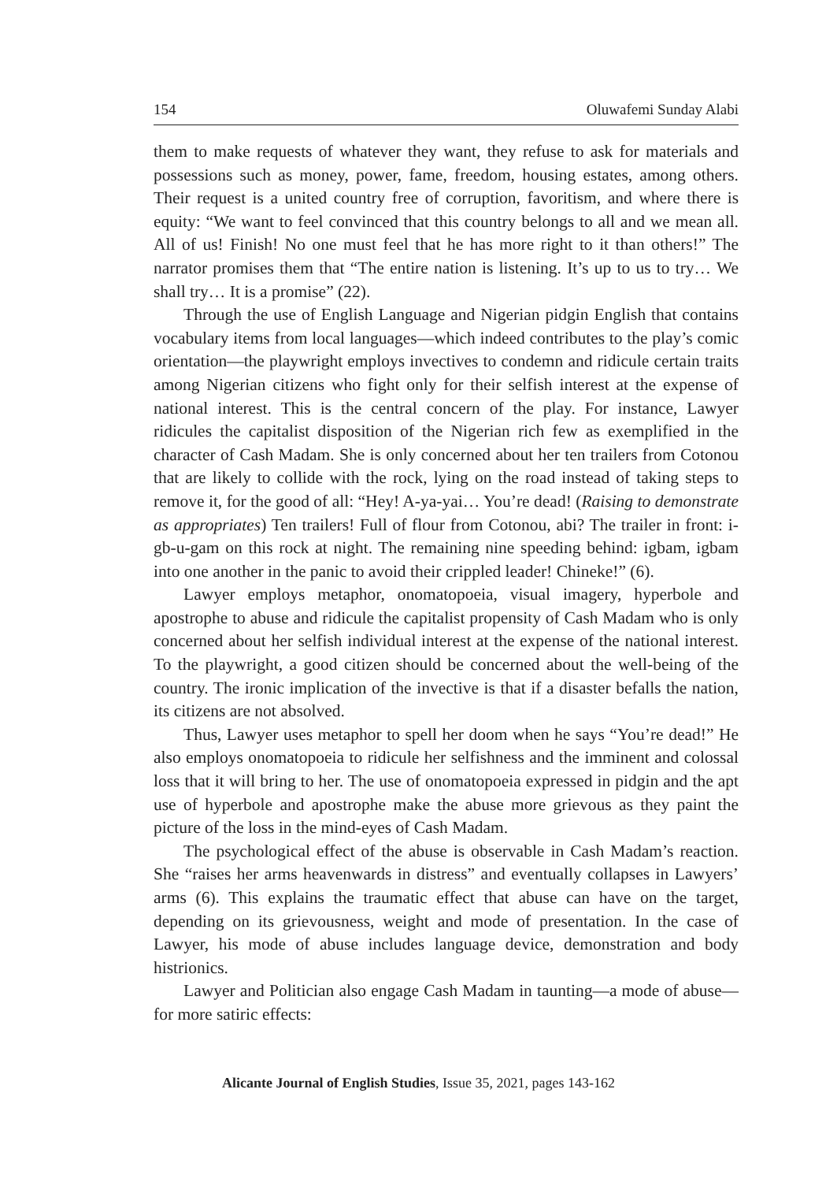154 Oluwafemi Sunday Alabi
them to make requests of whatever they want, they refuse to ask for materials and possessions such as money, power, fame, freedom, housing estates, among others. Their request is a united country free of corruption, favoritism, and where there is equity: “We want to feel convinced that this country belongs to all and we mean all. All of us! Finish! No one must feel that he has more right to it than others!” The narrator promises them that “The entire nation is listening. It’s up to us to try… We shall try… It is a promise” (22).
Through the use of English Language and Nigerian pidgin English that contains vocabulary items from local languages—which indeed contributes to the play’s comic orientation—the playwright employs invectives to condemn and ridicule certain traits among Nigerian citizens who fight only for their selfish interest at the expense of national interest. This is the central concern of the play. For instance, Lawyer ridicules the capitalist disposition of the Nigerian rich few as exemplified in the character of Cash Madam. She is only concerned about her ten trailers from Cotonou that are likely to collide with the rock, lying on the road instead of taking steps to remove it, for the good of all: “Hey! A-ya-yai… You’re dead! (Raising to demonstrate as appropriates) Ten trailers! Full of flour from Cotonou, abi? The trailer in front: i-gb-u-gam on this rock at night. The remaining nine speeding behind: igbam, igbam into one another in the panic to avoid their crippled leader! Chineke!” (6).
Lawyer employs metaphor, onomatopoeia, visual imagery, hyperbole and apostrophe to abuse and ridicule the capitalist propensity of Cash Madam who is only concerned about her selfish individual interest at the expense of the national interest. To the playwright, a good citizen should be concerned about the well-being of the country. The ironic implication of the invective is that if a disaster befalls the nation, its citizens are not absolved.
Thus, Lawyer uses metaphor to spell her doom when he says “You’re dead!” He also employs onomatopoeia to ridicule her selfishness and the imminent and colossal loss that it will bring to her. The use of onomatopoeia expressed in pidgin and the apt use of hyperbole and apostrophe make the abuse more grievous as they paint the picture of the loss in the mind-eyes of Cash Madam.
The psychological effect of the abuse is observable in Cash Madam’s reaction. She “raises her arms heavenwards in distress” and eventually collapses in Lawyers’ arms (6). This explains the traumatic effect that abuse can have on the target, depending on its grievousness, weight and mode of presentation. In the case of Lawyer, his mode of abuse includes language device, demonstration and body histrionics.
Lawyer and Politician also engage Cash Madam in taunting—a mode of abuse—for more satiric effects:
Alicante Journal of English Studies, Issue 35, 2021, pages 143-162